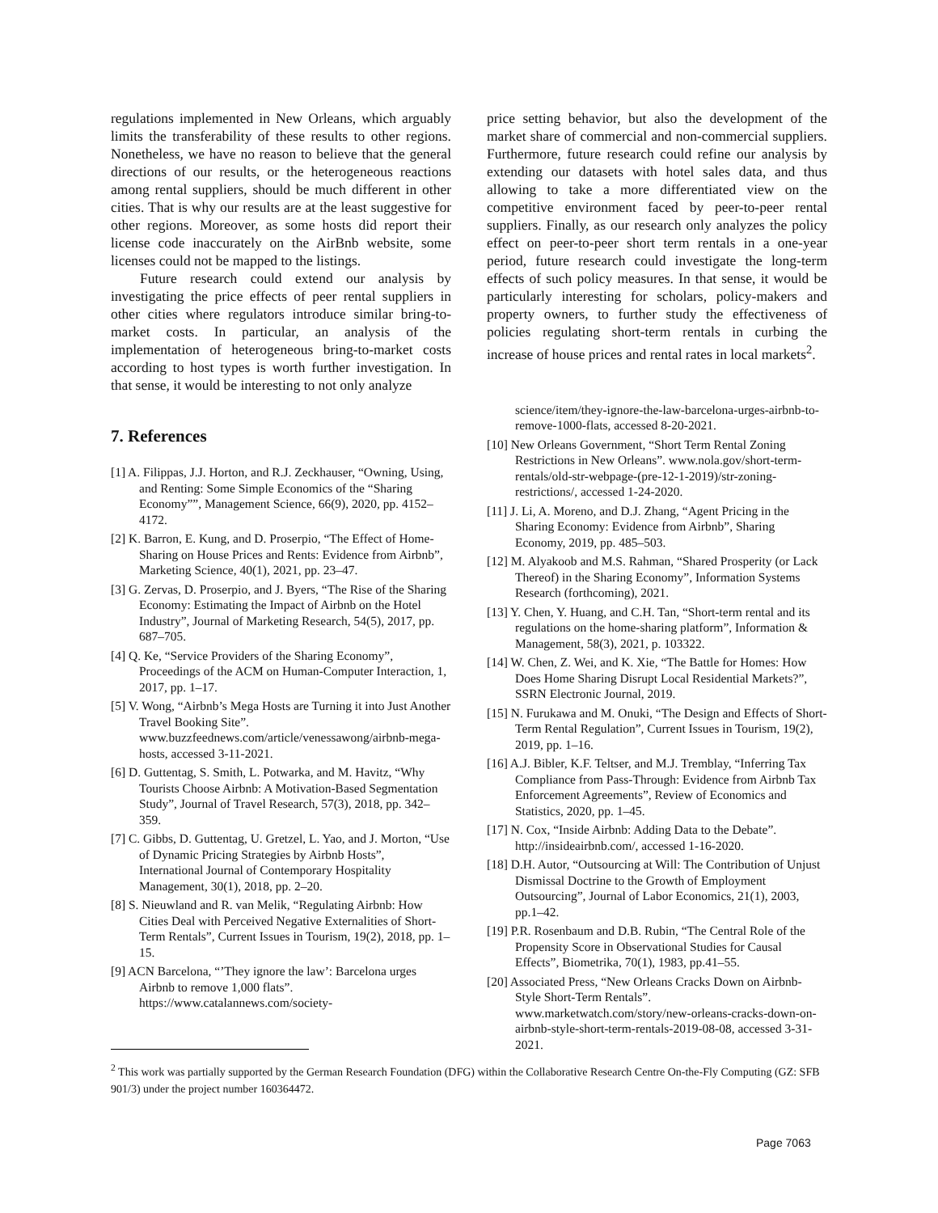regulations implemented in New Orleans, which arguably limits the transferability of these results to other regions. Nonetheless, we have no reason to believe that the general directions of our results, or the heterogeneous reactions among rental suppliers, should be much different in other cities. That is why our results are at the least suggestive for other regions. Moreover, as some hosts did report their license code inaccurately on the AirBnb website, some licenses could not be mapped to the listings.
Future research could extend our analysis by investigating the price effects of peer rental suppliers in other cities where regulators introduce similar bring-to-market costs. In particular, an analysis of the implementation of heterogeneous bring-to-market costs according to host types is worth further investigation. In that sense, it would be interesting to not only analyze
7. References
[1] A. Filippas, J.J. Horton, and R.J. Zeckhauser, “Owning, Using, and Renting: Some Simple Economics of the “Sharing Economy””, Management Science, 66(9), 2020, pp. 4152–4172.
[2] K. Barron, E. Kung, and D. Proserpio, “The Effect of Home-Sharing on House Prices and Rents: Evidence from Airbnb”, Marketing Science, 40(1), 2021, pp. 23–47.
[3] G. Zervas, D. Proserpio, and J. Byers, “The Rise of the Sharing Economy: Estimating the Impact of Airbnb on the Hotel Industry”, Journal of Marketing Research, 54(5), 2017, pp. 687–705.
[4] Q. Ke, “Service Providers of the Sharing Economy”, Proceedings of the ACM on Human-Computer Interaction, 1, 2017, pp. 1–17.
[5] V. Wong, “Airbnb’s Mega Hosts are Turning it into Just Another Travel Booking Site”. www.buzzfeednews.com/article/venessawong/airbnb-mega-hosts, accessed 3-11-2021.
[6] D. Guttentag, S. Smith, L. Potwarka, and M. Havitz, “Why Tourists Choose Airbnb: A Motivation-Based Segmentation Study”, Journal of Travel Research, 57(3), 2018, pp. 342–359.
[7] C. Gibbs, D. Guttentag, U. Gretzel, L. Yao, and J. Morton, “Use of Dynamic Pricing Strategies by Airbnb Hosts”, International Journal of Contemporary Hospitality Management, 30(1), 2018, pp. 2–20.
[8] S. Nieuwland and R. van Melik, “Regulating Airbnb: How Cities Deal with Perceived Negative Externalities of Short-Term Rentals”, Current Issues in Tourism, 19(2), 2018, pp. 1–15.
[9] ACN Barcelona, “’They ignore the law’: Barcelona urges Airbnb to remove 1,000 flats”. https://www.catalannews.com/society-
price setting behavior, but also the development of the market share of commercial and non-commercial suppliers. Furthermore, future research could refine our analysis by extending our datasets with hotel sales data, and thus allowing to take a more differentiated view on the competitive environment faced by peer-to-peer rental suppliers. Finally, as our research only analyzes the policy effect on peer-to-peer short term rentals in a one-year period, future research could investigate the long-term effects of such policy measures. In that sense, it would be particularly interesting for scholars, policy-makers and property owners, to further study the effectiveness of policies regulating short-term rentals in curbing the increase of house prices and rental rates in local markets<sup>2</sup>.
science/item/they-ignore-the-law-barcelona-urges-airbnb-to-remove-1000-flats, accessed 8-20-2021.
[10] New Orleans Government, “Short Term Rental Zoning Restrictions in New Orleans”. www.nola.gov/short-term-rentals/old-str-webpage-(pre-12-1-2019)/str-zoning-restrictions/, accessed 1-24-2020.
[11] J. Li, A. Moreno, and D.J. Zhang, “Agent Pricing in the Sharing Economy: Evidence from Airbnb”, Sharing Economy, 2019, pp. 485–503.
[12] M. Alyakoob and M.S. Rahman, “Shared Prosperity (or Lack Thereof) in the Sharing Economy”, Information Systems Research (forthcoming), 2021.
[13] Y. Chen, Y. Huang, and C.H. Tan, “Short-term rental and its regulations on the home-sharing platform”, Information & Management, 58(3), 2021, p. 103322.
[14] W. Chen, Z. Wei, and K. Xie, “The Battle for Homes: How Does Home Sharing Disrupt Local Residential Markets?”, SSRN Electronic Journal, 2019.
[15] N. Furukawa and M. Onuki, “The Design and Effects of Short-Term Rental Regulation”, Current Issues in Tourism, 19(2), 2019, pp. 1–16.
[16] A.J. Bibler, K.F. Teltser, and M.J. Tremblay, “Inferring Tax Compliance from Pass-Through: Evidence from Airbnb Tax Enforcement Agreements”, Review of Economics and Statistics, 2020, pp. 1–45.
[17] N. Cox, “Inside Airbnb: Adding Data to the Debate”. http://insideairbnb.com/, accessed 1-16-2020.
[18] D.H. Autor, “Outsourcing at Will: The Contribution of Unjust Dismissal Doctrine to the Growth of Employment Outsourcing”, Journal of Labor Economics, 21(1), 2003, pp.1–42.
[19] P.R. Rosenbaum and D.B. Rubin, “The Central Role of the Propensity Score in Observational Studies for Causal Effects”, Biometrika, 70(1), 1983, pp.41–55.
[20] Associated Press, “New Orleans Cracks Down on Airbnb-Style Short-Term Rentals”. www.marketwatch.com/story/new-orleans-cracks-down-on-airbnb-style-short-term-rentals-2019-08-08, accessed 3-31-2021.
<sup>2</sup> This work was partially supported by the German Research Foundation (DFG) within the Collaborative Research Centre On-the-Fly Computing (GZ: SFB 901/3) under the project number 160364472.
Page 7063